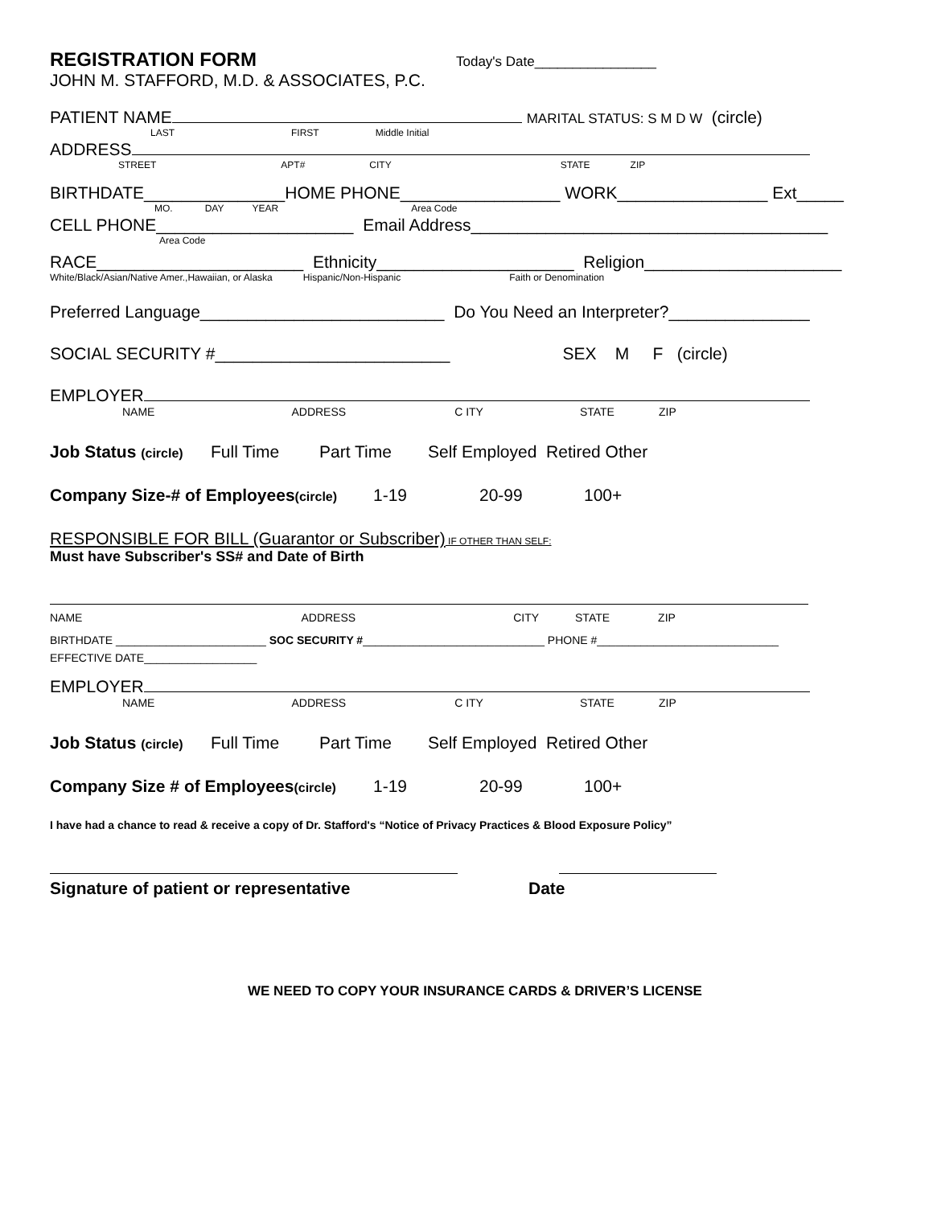REGISTRATION FORM Today's Date________________
JOHN M. STAFFORD, M.D. & ASSOCIATES, P.C.
PATIENT NAME MARITAL STATUS: S M D W (circle)
LAST FIRST Middle Initial
ADDRESS
STREET APT# CITY STATE ZIP
BIRTHDATE_______________HOME PHONE_________________ WORK________________ Ext_____
MO. DAY YEAR Area Code
CELL PHONE_____________________ Email Address______________________________________
Area Code
RACE______________________ Ethnicity_____________________ Religion_____________________
White/Black/Asian/Native Amer.,Hawaiian, or Alaska Hispanic/Non-Hispanic Faith or Denomination
Preferred Language__________________________ Do You Need an Interpreter?_______________
SOCIAL SECURITY #_________________________ SEX M F (circle)
EMPLOYER
NAME ADDRESS C ITY STATE ZIP
Job Status (circle) Full Time Part Time Self Employed Retired Other
Company Size-# of Employees(circle) 1-19 20-99 100+
RESPONSIBLE FOR BILL (Guarantor or Subscriber) IF OTHER THAN SELF:
Must have Subscriber's SS# and Date of Birth
NAME ADDRESS CITY STATE ZIP
BIRTHDATE ________________________ SOC SECURITY # _____________________________ PHONE #_____________________________
EFFECTIVE DATE__________________
EMPLOYER
NAME ADDRESS C ITY STATE ZIP
Job Status (circle) Full Time Part Time Self Employed Retired Other
Company Size # of Employees(circle) 1-19 20-99 100+
I have had a chance to read & receive a copy of Dr. Stafford's “Notice of Privacy Practices & Blood Exposure Policy”
Signature of patient or representative Date
WE NEED TO COPY YOUR INSURANCE CARDS & DRIVER’S LICENSE